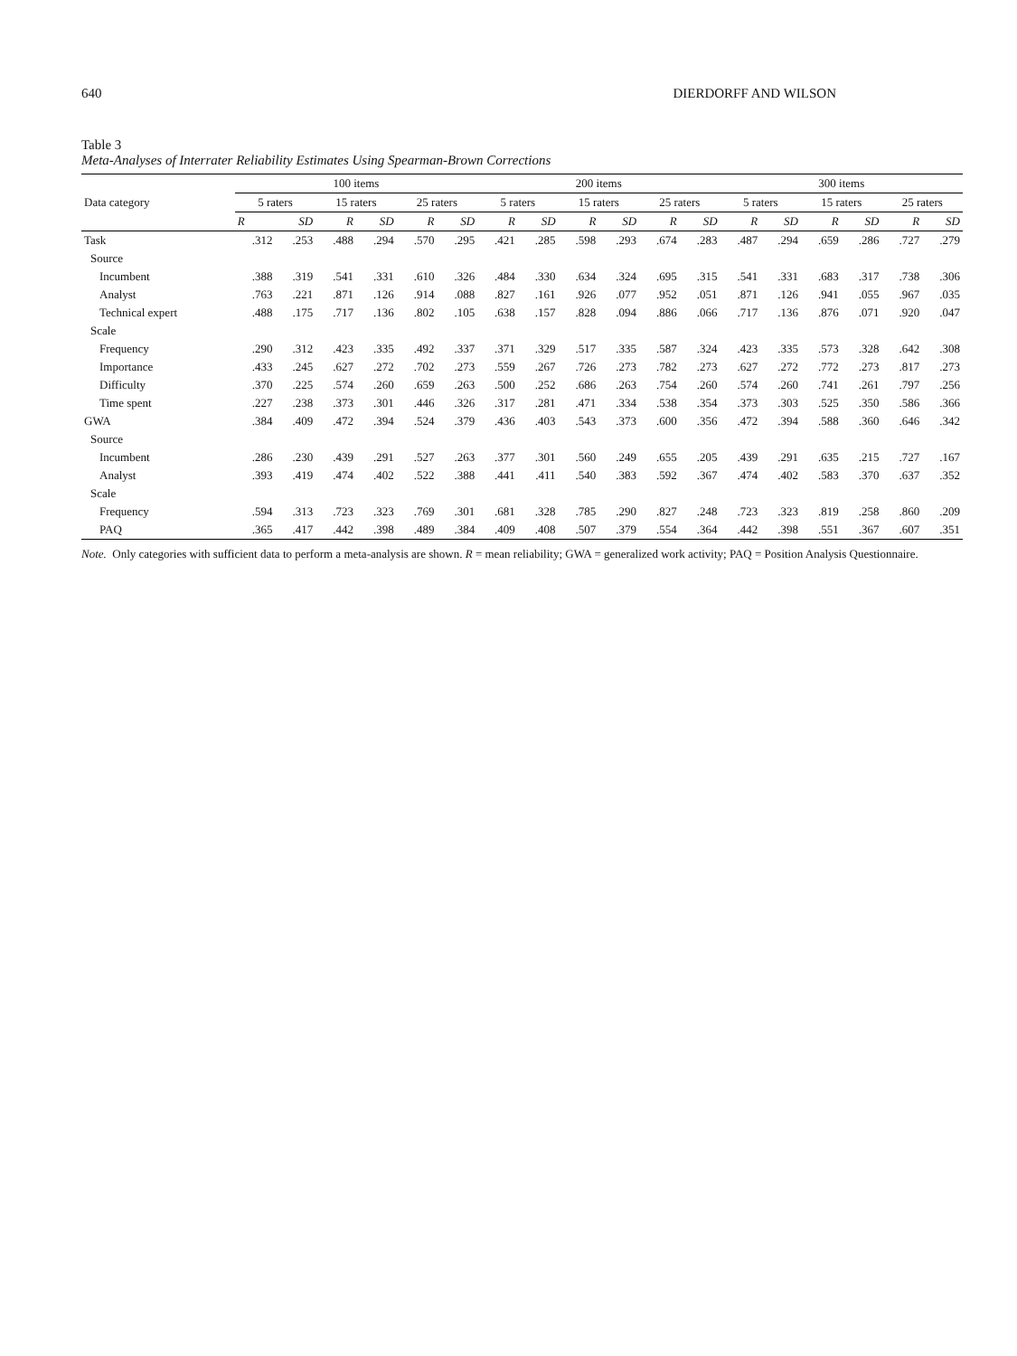640 DIERDORFF AND WILSON
Table 3
Meta-Analyses of Interrater Reliability Estimates Using Spearman-Brown Corrections
| Data category | 100 items | | | | | | 200 items | | | | | | 300 items | | | | | |
| --- | --- | --- | --- | --- | --- | --- | --- | --- | --- | --- | --- | --- | --- | --- | --- | --- | --- | --- |
| | 5 raters | | 15 raters | | 25 raters | | 5 raters | | 15 raters | | 25 raters | | 5 raters | | 15 raters | | 25 raters | |
| | R | SD | R | SD | R | SD | R | SD | R | SD | R | SD | R | SD | R | SD | R | SD |
| Task | .312 | .253 | .488 | .294 | .570 | .295 | .421 | .285 | .598 | .293 | .674 | .283 | .487 | .294 | .659 | .286 | .727 | .279 |
| Source | | | | | | | | | | | | | | | | | | |
| Incumbent | .388 | .319 | .541 | .331 | .610 | .326 | .484 | .330 | .634 | .324 | .695 | .315 | .541 | .331 | .683 | .317 | .738 | .306 |
| Analyst | .763 | .221 | .871 | .126 | .914 | .088 | .827 | .161 | .926 | .077 | .952 | .051 | .871 | .126 | .941 | .055 | .967 | .035 |
| Technical expert | .488 | .175 | .717 | .136 | .802 | .105 | .638 | .157 | .828 | .094 | .886 | .066 | .717 | .136 | .876 | .071 | .920 | .047 |
| Scale | | | | | | | | | | | | | | | | | | |
| Frequency | .290 | .312 | .423 | .335 | .492 | .337 | .371 | .329 | .517 | .335 | .587 | .324 | .423 | .335 | .573 | .328 | .642 | .308 |
| Importance | .433 | .245 | .627 | .272 | .702 | .273 | .559 | .267 | .726 | .273 | .782 | .273 | .627 | .272 | .772 | .273 | .817 | .273 |
| Difficulty | .370 | .225 | .574 | .260 | .659 | .263 | .500 | .252 | .686 | .263 | .754 | .260 | .574 | .260 | .741 | .261 | .797 | .256 |
| Time spent | .227 | .238 | .373 | .301 | .446 | .326 | .317 | .281 | .471 | .334 | .538 | .354 | .373 | .303 | .525 | .350 | .586 | .366 |
| GWA | .384 | .409 | .472 | .394 | .524 | .379 | .436 | .403 | .543 | .373 | .600 | .356 | .472 | .394 | .588 | .360 | .646 | .342 |
| Source | | | | | | | | | | | | | | | | | | |
| Incumbent | .286 | .230 | .439 | .291 | .527 | .263 | .377 | .301 | .560 | .249 | .655 | .205 | .439 | .291 | .635 | .215 | .727 | .167 |
| Analyst | .393 | .419 | .474 | .402 | .522 | .388 | .441 | .411 | .540 | .383 | .592 | .367 | .474 | .402 | .583 | .370 | .637 | .352 |
| Scale | | | | | | | | | | | | | | | | | | |
| Frequency | .594 | .313 | .723 | .323 | .769 | .301 | .681 | .328 | .785 | .290 | .827 | .248 | .723 | .323 | .819 | .258 | .860 | .209 |
| PAQ | .365 | .417 | .442 | .398 | .489 | .384 | .409 | .408 | .507 | .379 | .554 | .364 | .442 | .398 | .551 | .367 | .607 | .351 |
Note. Only categories with sufficient data to perform a meta-analysis are shown. R = mean reliability; GWA = generalized work activity; PAQ = Position Analysis Questionnaire.